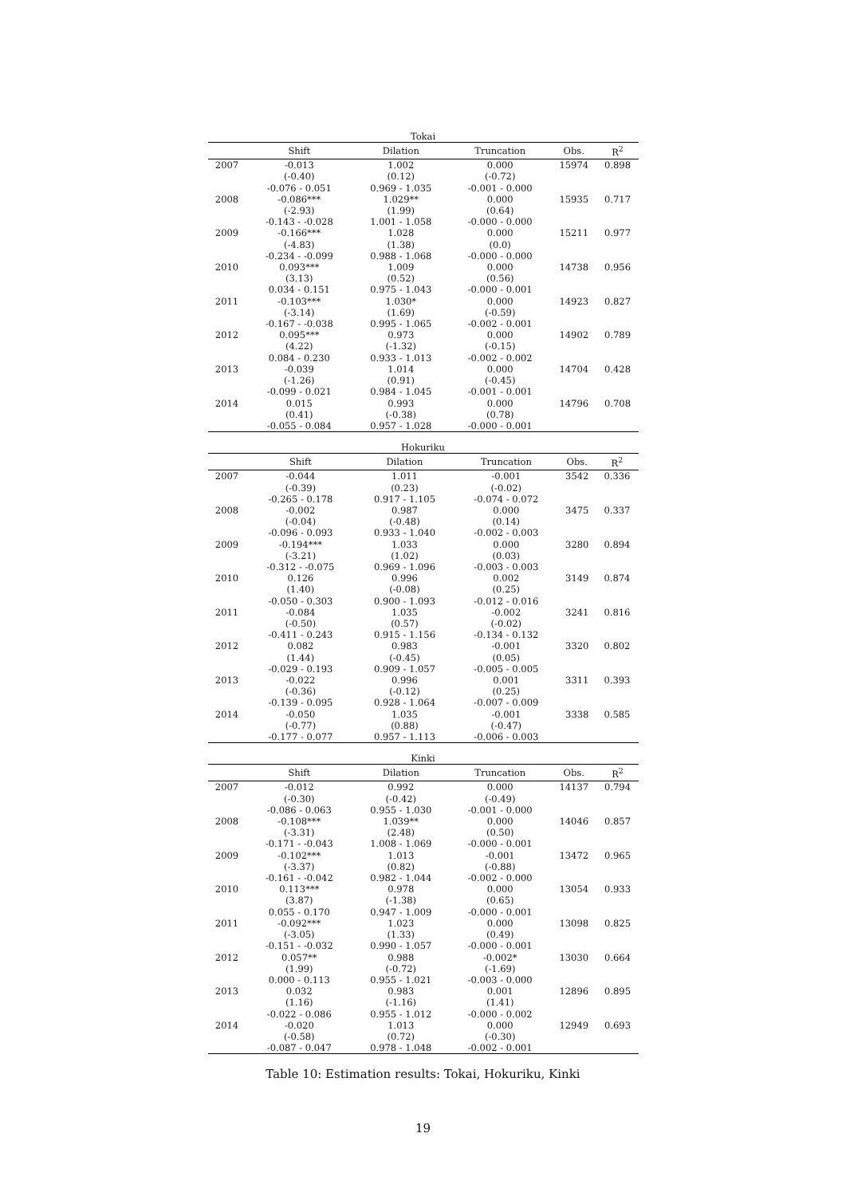Tokai
| | Shift | Dilation | Truncation | Obs. | R<sup>2</sup> |
| --- | --- | --- | --- | --- | --- |
| 2007 | -0.013 | 1.002 | 0.000 | 15974 | 0.898 |
| | (-0.40) | (0.12) | (-0.72) | | |
| | -0.076 - 0.051 | 0.969 - 1.035 | -0.001 - 0.000 | | |
| 2008 | -0.086*** | 1.029** | 0.000 | 15935 | 0.717 |
| | (-2.93) | (1.99) | (0.64) | | |
| | -0.143 - -0.028 | 1.001 - 1.058 | -0.000 - 0.000 | | |
| 2009 | -0.166*** | 1.028 | 0.000 | 15211 | 0.977 |
| | (-4.83) | (1.38) | (0.0) | | |
| | -0.234 - -0.099 | 0.988 - 1.068 | -0.000 - 0.000 | | |
| 2010 | 0.093*** | 1.009 | 0.000 | 14738 | 0.956 |
| | (3.13) | (0.52) | (0.56) | | |
| | 0.034 - 0.151 | 0.975 - 1.043 | -0.000 - 0.001 | | |
| 2011 | -0.103*** | 1.030* | 0.000 | 14923 | 0.827 |
| | (-3.14) | (1.69) | (-0.59) | | |
| | -0.167 - -0.038 | 0.995 - 1.065 | -0.002 - 0.001 | | |
| 2012 | 0.095*** | 0.973 | 0.000 | 14902 | 0.789 |
| | (4.22) | (-1.32) | (-0.15) | | |
| | 0.084 - 0.230 | 0.933 - 1.013 | -0.002 - 0.002 | | |
| 2013 | -0.039 | 1.014 | 0.000 | 14704 | 0.428 |
| | (-1.26) | (0.91) | (-0.45) | | |
| | -0.099 - 0.021 | 0.984 - 1.045 | -0.001 - 0.001 | | |
| 2014 | 0.015 | 0.993 | 0.000 | 14796 | 0.708 |
| | (0.41) | (-0.38) | (0.78) | | |
| | -0.055 - 0.084 | 0.957 - 1.028 | -0.000 - 0.001 | | |
Hokuriku
| | Shift | Dilation | Truncation | Obs. | R<sup>2</sup> |
| --- | --- | --- | --- | --- | --- |
| 2007 | -0.044 | 1.011 | -0.001 | 3542 | 0.336 |
| | (-0.39) | (0.23) | (-0.02) | | |
| | -0.265 - 0.178 | 0.917 - 1.105 | -0.074 - 0.072 | | |
| 2008 | -0.002 | 0.987 | 0.000 | 3475 | 0.337 |
| | (-0.04) | (-0.48) | (0.14) | | |
| | -0.096 - 0.093 | 0.933 - 1.040 | -0.002 - 0.003 | | |
| 2009 | -0.194*** | 1.033 | 0.000 | 3280 | 0.894 |
| | (-3.21) | (1.02) | (0.03) | | |
| | -0.312 - -0.075 | 0.969 - 1.096 | -0.003 - 0.003 | | |
| 2010 | 0.126 | 0.996 | 0.002 | 3149 | 0.874 |
| | (1.40) | (-0.08) | (0.25) | | |
| | -0.050 - 0.303 | 0.900 - 1.093 | -0.012 - 0.016 | | |
| 2011 | -0.084 | 1.035 | -0.002 | 3241 | 0.816 |
| | (-0.50) | (0.57) | (-0.02) | | |
| | -0.411 - 0.243 | 0.915 - 1.156 | -0.134 - 0.132 | | |
| 2012 | 0.082 | 0.983 | -0.001 | 3320 | 0.802 |
| | (1.44) | (-0.45) | (0.05) | | |
| | -0.029 - 0.193 | 0.909 - 1.057 | -0.005 - 0.005 | | |
| 2013 | -0.022 | 0.996 | 0.001 | 3311 | 0.393 |
| | (-0.36) | (-0.12) | (0.25) | | |
| | -0.139 - 0.095 | 0.928 - 1.064 | -0.007 - 0.009 | | |
| 2014 | -0.050 | 1.035 | -0.001 | 3338 | 0.585 |
| | (-0.77) | (0.88) | (-0.47) | | |
| | -0.177 - 0.077 | 0.957 - 1.113 | -0.006 - 0.003 | | |
Kinki
| | Shift | Dilation | Truncation | Obs. | R<sup>2</sup> |
| --- | --- | --- | --- | --- | --- |
| 2007 | -0.012 | 0.992 | 0.000 | 14137 | 0.794 |
| | (-0.30) | (-0.42) | (-0.49) | | |
| | -0.086 - 0.063 | 0.955 - 1.030 | -0.001 - 0.000 | | |
| 2008 | -0.108*** | 1.039** | 0.000 | 14046 | 0.857 |
| | (-3.31) | (2.48) | (0.50) | | |
| | -0.171 - -0.043 | 1.008 - 1.069 | -0.000 - 0.001 | | |
| 2009 | -0.102*** | 1.013 | -0.001 | 13472 | 0.965 |
| | (-3.37) | (0.82) | (-0.88) | | |
| | -0.161 - -0.042 | 0.982 - 1.044 | -0.002 - 0.000 | | |
| 2010 | 0.113*** | 0.978 | 0.000 | 13054 | 0.933 |
| | (3.87) | (-1.38) | (0.65) | | |
| | 0.055 - 0.170 | 0.947 - 1.009 | -0.000 - 0.001 | | |
| 2011 | -0.092*** | 1.023 | 0.000 | 13098 | 0.825 |
| | (-3.05) | (1.33) | (0.49) | | |
| | -0.151 - -0.032 | 0.990 - 1.057 | -0.000 - 0.001 | | |
| 2012 | 0.057** | 0.988 | -0.002* | 13030 | 0.664 |
| | (1.99) | (-0.72) | (-1.69) | | |
| | 0.000 - 0.113 | 0.955 - 1.021 | -0.003 - 0.000 | | |
| 2013 | 0.032 | 0.983 | 0.001 | 12896 | 0.895 |
| | (1.16) | (-1.16) | (1.41) | | |
| | -0.022 - 0.086 | 0.955 - 1.012 | -0.000 - 0.002 | | |
| 2014 | -0.020 | 1.013 | 0.000 | 12949 | 0.693 |
| | (-0.58) | (0.72) | (-0.30) | | |
| | -0.087 - 0.047 | 0.978 - 1.048 | -0.002 - 0.001 | | |
Table 10: Estimation results: Tokai, Hokuriku, Kinki
19